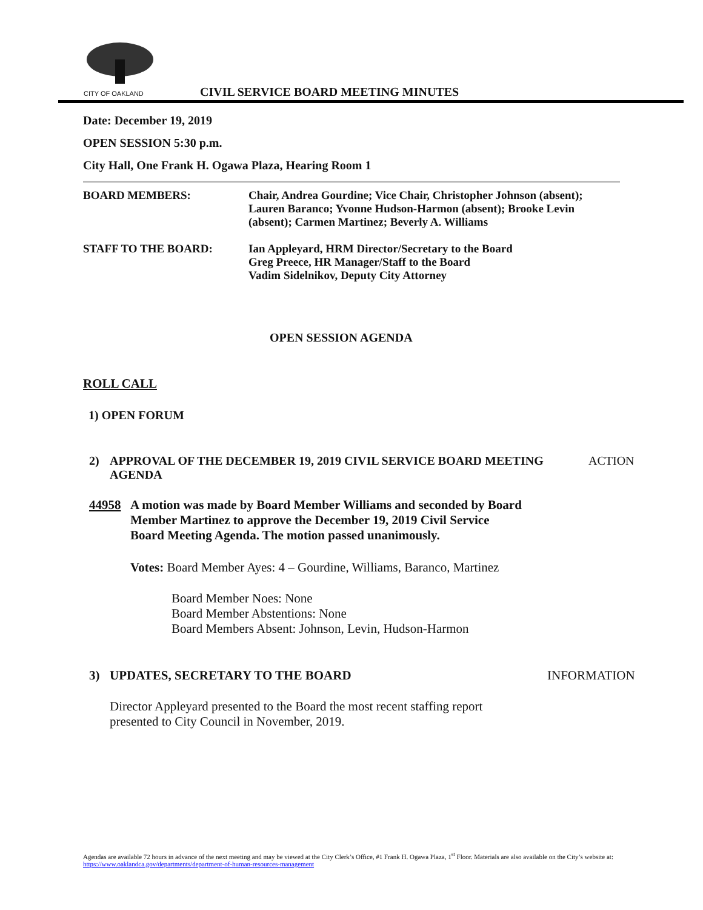CITY OF OAKLAND
CIVIL SERVICE BOARD MEETING MINUTES
Date: December 19, 2019
OPEN SESSION 5:30 p.m.
City Hall, One Frank H. Ogawa Plaza, Hearing Room 1
BOARD MEMBERS: Chair, Andrea Gourdine; Vice Chair, Christopher Johnson (absent);
Lauren Baranco; Yvonne Hudson-Harmon (absent); Brooke Levin
(absent); Carmen Martinez; Beverly A. Williams
STAFF TO THE BOARD: Ian Appleyard, HRM Director/Secretary to the Board
Greg Preece, HR Manager/Staff to the Board
Vadim Sidelnikov, Deputy City Attorney
OPEN SESSION AGENDA
ROLL CALL
1) OPEN FORUM
2) APPROVAL OF THE DECEMBER 19, 2019 CIVIL SERVICE BOARD MEETING AGENDA
ACTION
44958 A motion was made by Board Member Williams and seconded by Board Member Martinez to approve the December 19, 2019 Civil Service Board Meeting Agenda. The motion passed unanimously.
Votes: Board Member Ayes: 4 – Gourdine, Williams, Baranco, Martinez
Board Member Noes: None
Board Member Abstentions: None
Board Members Absent: Johnson, Levin, Hudson-Harmon
3) UPDATES, SECRETARY TO THE BOARD INFORMATION
Director Appleyard presented to the Board the most recent staffing report presented to City Council in November, 2019.
Agendas are available 72 hours in advance of the next meeting and may be viewed at the City Clerk’s Office, #1 Frank H. Ogawa Plaza, 1<sup>st</sup> Floor. Materials are also available on the City’s website at: https://www.oaklandca.gov/departments/department-of-human-resources-management